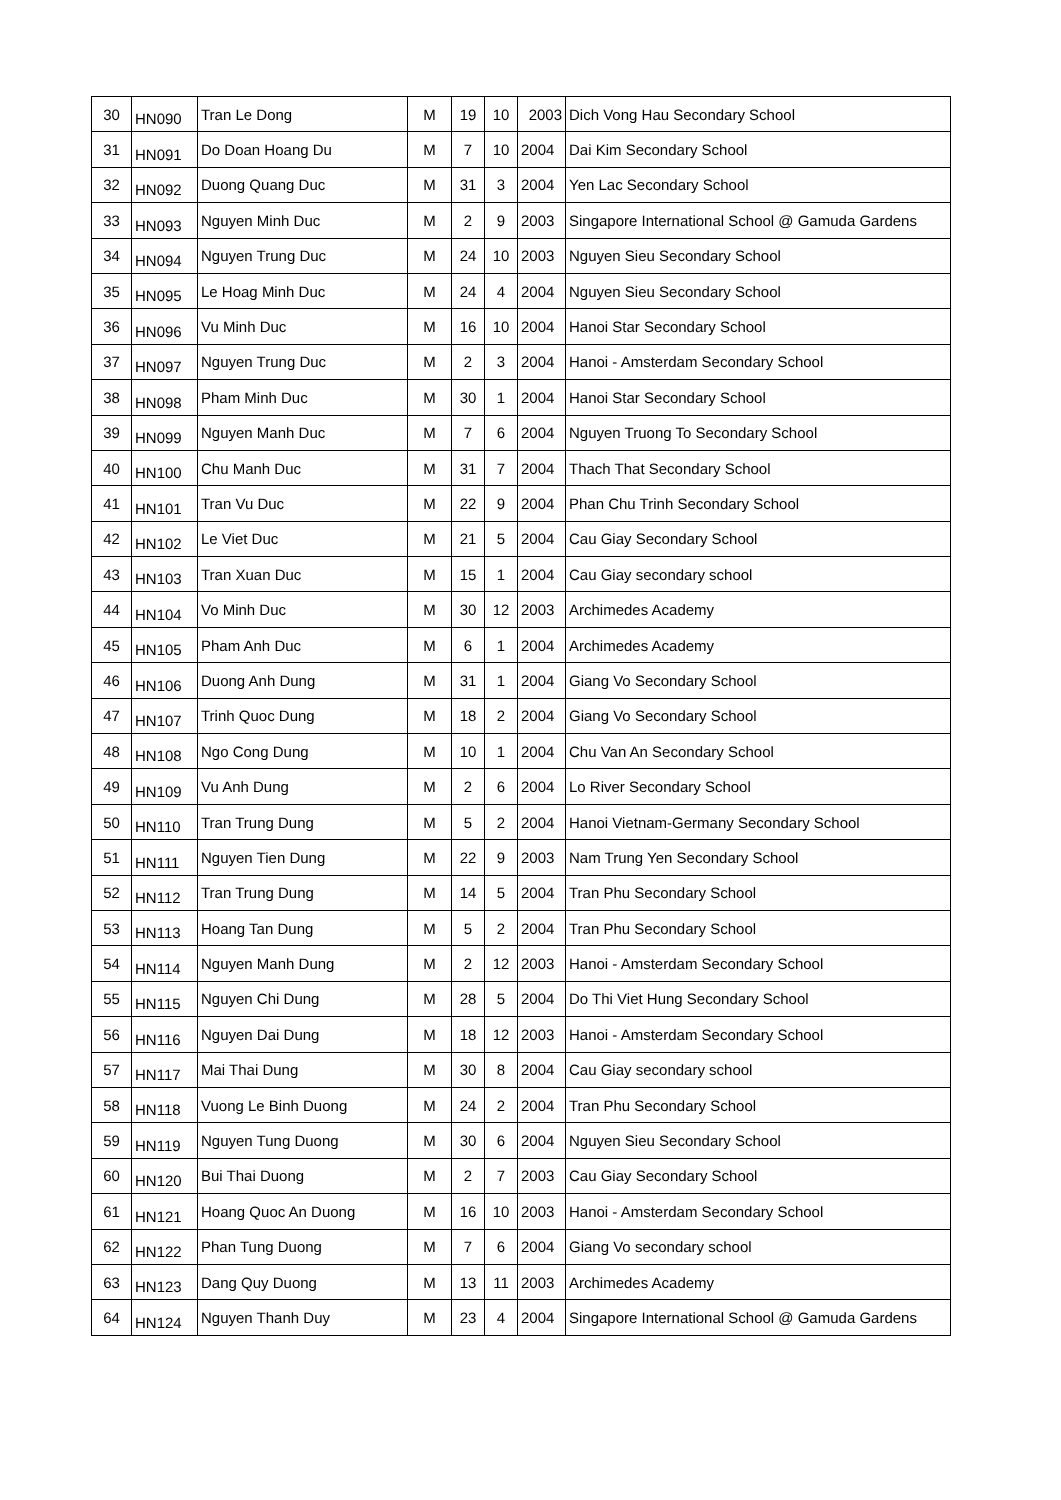| 30 | HN090 | Tran Le Dong | M | 19 | 10 | 2003 | Dich Vong Hau Secondary School |
| 31 | HN091 | Do Doan Hoang Du | M | 7 | 10 | 2004 | Dai Kim Secondary School |
| 32 | HN092 | Duong Quang Duc | M | 31 | 3 | 2004 | Yen Lac Secondary School |
| 33 | HN093 | Nguyen Minh Duc | M | 2 | 9 | 2003 | Singapore International School @ Gamuda Gardens |
| 34 | HN094 | Nguyen Trung Duc | M | 24 | 10 | 2003 | Nguyen Sieu Secondary School |
| 35 | HN095 | Le Hoag Minh Duc | M | 24 | 4 | 2004 | Nguyen Sieu Secondary School |
| 36 | HN096 | Vu Minh Duc | M | 16 | 10 | 2004 | Hanoi Star Secondary School |
| 37 | HN097 | Nguyen Trung Duc | M | 2 | 3 | 2004 | Hanoi - Amsterdam Secondary School |
| 38 | HN098 | Pham Minh Duc | M | 30 | 1 | 2004 | Hanoi Star Secondary School |
| 39 | HN099 | Nguyen Manh Duc | M | 7 | 6 | 2004 | Nguyen Truong To Secondary School |
| 40 | HN100 | Chu Manh Duc | M | 31 | 7 | 2004 | Thach That Secondary School |
| 41 | HN101 | Tran Vu Duc | M | 22 | 9 | 2004 | Phan Chu Trinh Secondary School |
| 42 | HN102 | Le Viet Duc | M | 21 | 5 | 2004 | Cau Giay Secondary School |
| 43 | HN103 | Tran Xuan Duc | M | 15 | 1 | 2004 | Cau Giay secondary school |
| 44 | HN104 | Vo Minh Duc | M | 30 | 12 | 2003 | Archimedes Academy |
| 45 | HN105 | Pham Anh Duc | M | 6 | 1 | 2004 | Archimedes Academy |
| 46 | HN106 | Duong Anh Dung | M | 31 | 1 | 2004 | Giang Vo Secondary School |
| 47 | HN107 | Trinh Quoc Dung | M | 18 | 2 | 2004 | Giang Vo Secondary School |
| 48 | HN108 | Ngo Cong Dung | M | 10 | 1 | 2004 | Chu Van An Secondary School |
| 49 | HN109 | Vu Anh Dung | M | 2 | 6 | 2004 | Lo River Secondary School |
| 50 | HN110 | Tran Trung Dung | M | 5 | 2 | 2004 | Hanoi Vietnam-Germany Secondary School |
| 51 | HN111 | Nguyen Tien Dung | M | 22 | 9 | 2003 | Nam Trung Yen Secondary School |
| 52 | HN112 | Tran Trung Dung | M | 14 | 5 | 2004 | Tran Phu Secondary School |
| 53 | HN113 | Hoang Tan Dung | M | 5 | 2 | 2004 | Tran Phu Secondary School |
| 54 | HN114 | Nguyen Manh Dung | M | 2 | 12 | 2003 | Hanoi - Amsterdam Secondary School |
| 55 | HN115 | Nguyen Chi Dung | M | 28 | 5 | 2004 | Do Thi Viet Hung Secondary School |
| 56 | HN116 | Nguyen Dai Dung | M | 18 | 12 | 2003 | Hanoi - Amsterdam Secondary School |
| 57 | HN117 | Mai Thai Dung | M | 30 | 8 | 2004 | Cau Giay secondary school |
| 58 | HN118 | Vuong Le Binh Duong | M | 24 | 2 | 2004 | Tran Phu Secondary School |
| 59 | HN119 | Nguyen Tung Duong | M | 30 | 6 | 2004 | Nguyen Sieu Secondary School |
| 60 | HN120 | Bui Thai Duong | M | 2 | 7 | 2003 | Cau Giay Secondary School |
| 61 | HN121 | Hoang Quoc An Duong | M | 16 | 10 | 2003 | Hanoi - Amsterdam Secondary School |
| 62 | HN122 | Phan Tung Duong | M | 7 | 6 | 2004 | Giang Vo secondary school |
| 63 | HN123 | Dang Quy Duong | M | 13 | 11 | 2003 | Archimedes Academy |
| 64 | HN124 | Nguyen Thanh Duy | M | 23 | 4 | 2004 | Singapore International School @ Gamuda Gardens |